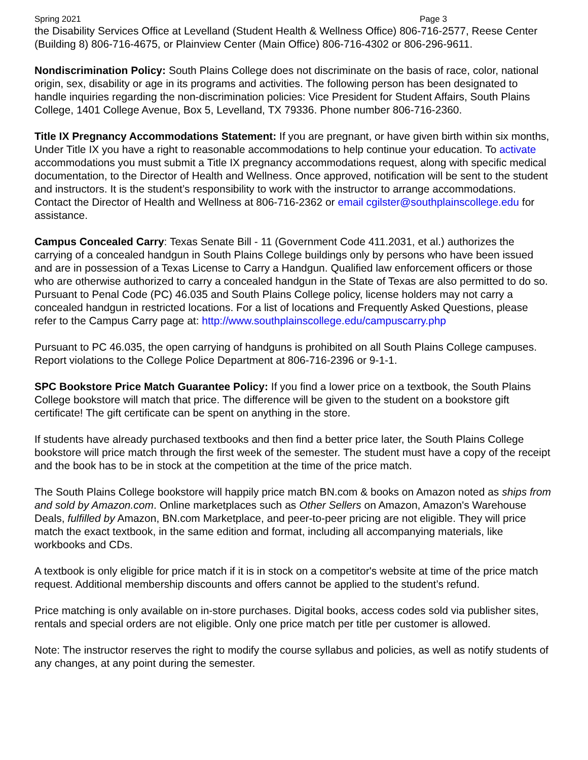Spring 2021 Page 3
the Disability Services Office at Levelland (Student Health & Wellness Office) 806-716-2577, Reese Center (Building 8) 806-716-4675, or Plainview Center (Main Office) 806-716-4302 or 806-296-9611.
Nondiscrimination Policy: South Plains College does not discriminate on the basis of race, color, national origin, sex, disability or age in its programs and activities. The following person has been designated to handle inquiries regarding the non-discrimination policies: Vice President for Student Affairs, South Plains College, 1401 College Avenue, Box 5, Levelland, TX 79336. Phone number 806-716-2360.
Title IX Pregnancy Accommodations Statement: If you are pregnant, or have given birth within six months, Under Title IX you have a right to reasonable accommodations to help continue your education. To activate accommodations you must submit a Title IX pregnancy accommodations request, along with specific medical documentation, to the Director of Health and Wellness. Once approved, notification will be sent to the student and instructors. It is the student’s responsibility to work with the instructor to arrange accommodations. Contact the Director of Health and Wellness at 806-716-2362 or email cgilster@southplainscollege.edu for assistance.
Campus Concealed Carry: Texas Senate Bill - 11 (Government Code 411.2031, et al.) authorizes the carrying of a concealed handgun in South Plains College buildings only by persons who have been issued and are in possession of a Texas License to Carry a Handgun. Qualified law enforcement officers or those who are otherwise authorized to carry a concealed handgun in the State of Texas are also permitted to do so. Pursuant to Penal Code (PC) 46.035 and South Plains College policy, license holders may not carry a concealed handgun in restricted locations. For a list of locations and Frequently Asked Questions, please refer to the Campus Carry page at: http://www.southplainscollege.edu/campuscarry.php
Pursuant to PC 46.035, the open carrying of handguns is prohibited on all South Plains College campuses. Report violations to the College Police Department at 806-716-2396 or 9-1-1.
SPC Bookstore Price Match Guarantee Policy: If you find a lower price on a textbook, the South Plains College bookstore will match that price. The difference will be given to the student on a bookstore gift certificate! The gift certificate can be spent on anything in the store.
If students have already purchased textbooks and then find a better price later, the South Plains College bookstore will price match through the first week of the semester. The student must have a copy of the receipt and the book has to be in stock at the competition at the time of the price match.
The South Plains College bookstore will happily price match BN.com & books on Amazon noted as ships from and sold by Amazon.com. Online marketplaces such as Other Sellers on Amazon, Amazon's Warehouse Deals, fulfilled by Amazon, BN.com Marketplace, and peer-to-peer pricing are not eligible. They will price match the exact textbook, in the same edition and format, including all accompanying materials, like workbooks and CDs.
A textbook is only eligible for price match if it is in stock on a competitor's website at time of the price match request. Additional membership discounts and offers cannot be applied to the student’s refund.
Price matching is only available on in-store purchases. Digital books, access codes sold via publisher sites, rentals and special orders are not eligible. Only one price match per title per customer is allowed.
Note: The instructor reserves the right to modify the course syllabus and policies, as well as notify students of any changes, at any point during the semester.